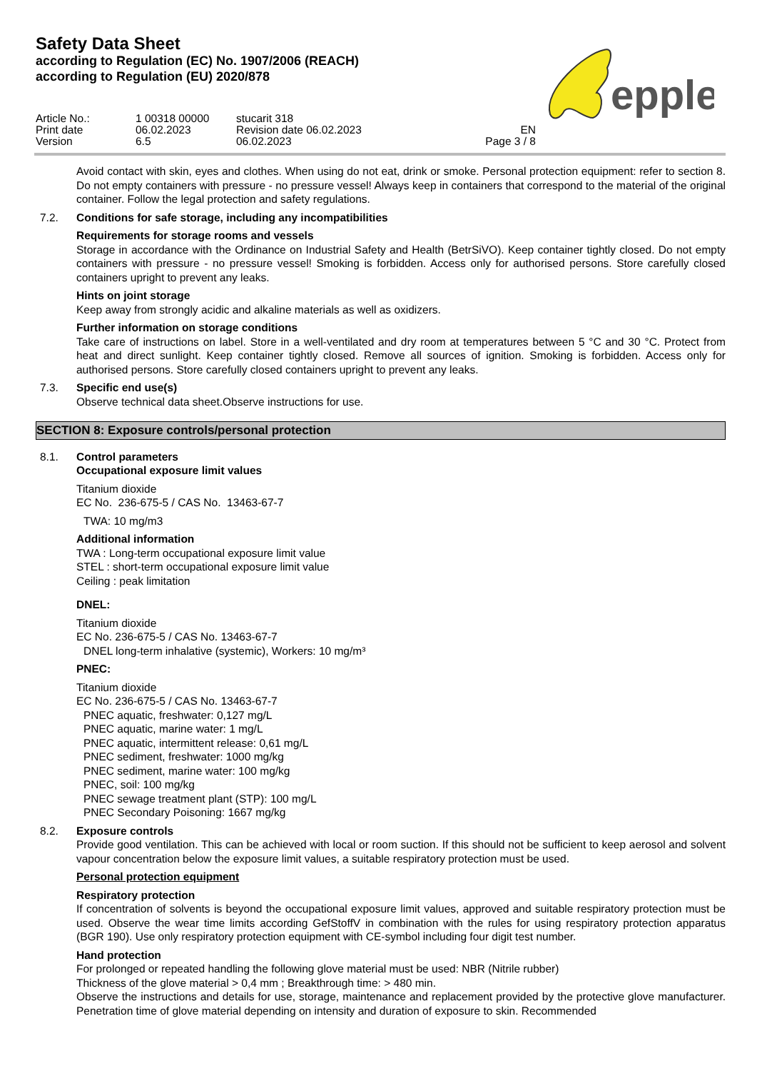Safety Data Sheet
according to Regulation (EC) No. 1907/2006 (REACH)
according to Regulation (EU) 2020/878
epple
Article No.:
Print date
Version
1 00318 00000
06.02.2023
6.5
stucarit 318
Revision date 06.02.2023
06.02.2023
EN
Page 3 / 8
Avoid contact with skin, eyes and clothes. When using do not eat, drink or smoke. Personal protection equipment: refer to section 8. Do not empty containers with pressure - no pressure vessel! Always keep in containers that correspond to the material of the original container. Follow the legal protection and safety regulations.
7.2. Conditions for safe storage, including any incompatibilities
Requirements for storage rooms and vessels
Storage in accordance with the Ordinance on Industrial Safety and Health (BetrSiVO). Keep container tightly closed. Do not empty containers with pressure - no pressure vessel! Smoking is forbidden. Access only for authorised persons. Store carefully closed containers upright to prevent any leaks.
Hints on joint storage
Keep away from strongly acidic and alkaline materials as well as oxidizers.
Further information on storage conditions
Take care of instructions on label. Store in a well-ventilated and dry room at temperatures between 5 °C and 30 °C. Protect from heat and direct sunlight. Keep container tightly closed. Remove all sources of ignition. Smoking is forbidden. Access only for authorised persons. Store carefully closed containers upright to prevent any leaks.
7.3. Specific end use(s)
Observe technical data sheet.Observe instructions for use.
SECTION 8: Exposure controls/personal protection
8.1. Control parameters
Occupational exposure limit values
Titanium dioxide
EC No. 236-675-5 / CAS No. 13463-67-7
TWA: 10 mg/m3
Additional information
TWA : Long-term occupational exposure limit value
STEL : short-term occupational exposure limit value
Ceiling : peak limitation
DNEL:
Titanium dioxide
EC No. 236-675-5 / CAS No. 13463-67-7
DNEL long-term inhalative (systemic), Workers: 10 mg/m³
PNEC:
Titanium dioxide
EC No. 236-675-5 / CAS No. 13463-67-7
PNEC aquatic, freshwater: 0,127 mg/L
PNEC aquatic, marine water: 1 mg/L
PNEC aquatic, intermittent release: 0,61 mg/L
PNEC sediment, freshwater: 1000 mg/kg
PNEC sediment, marine water: 100 mg/kg
PNEC, soil: 100 mg/kg
PNEC sewage treatment plant (STP): 100 mg/L
PNEC Secondary Poisoning: 1667 mg/kg
8.2. Exposure controls
Provide good ventilation. This can be achieved with local or room suction. If this should not be sufficient to keep aerosol and solvent vapour concentration below the exposure limit values, a suitable respiratory protection must be used.
Personal protection equipment
Respiratory protection
If concentration of solvents is beyond the occupational exposure limit values, approved and suitable respiratory protection must be used. Observe the wear time limits according GefStoffV in combination with the rules for using respiratory protection apparatus (BGR 190). Use only respiratory protection equipment with CE-symbol including four digit test number.
Hand protection
For prolonged or repeated handling the following glove material must be used: NBR (Nitrile rubber)
Thickness of the glove material > 0,4 mm ; Breakthrough time: > 480 min.
Observe the instructions and details for use, storage, maintenance and replacement provided by the protective glove manufacturer. Penetration time of glove material depending on intensity and duration of exposure to skin. Recommended